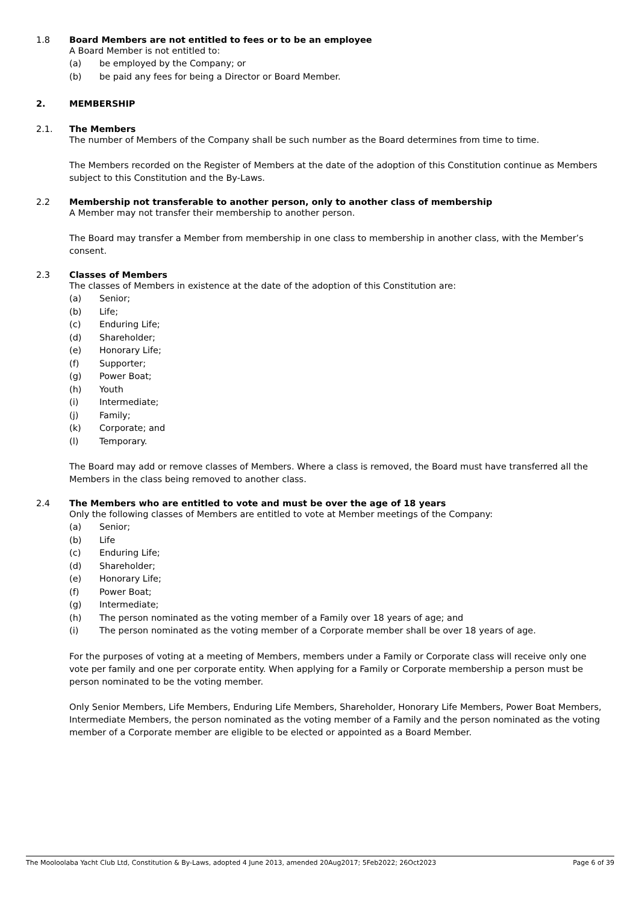1.8 Board Members are not entitled to fees or to be an employee
A Board Member is not entitled to:
(a) be employed by the Company; or
(b) be paid any fees for being a Director or Board Member.
2. MEMBERSHIP
2.1. The Members
The number of Members of the Company shall be such number as the Board determines from time to time.
The Members recorded on the Register of Members at the date of the adoption of this Constitution continue as Members subject to this Constitution and the By-Laws.
2.2 Membership not transferable to another person, only to another class of membership
A Member may not transfer their membership to another person.
The Board may transfer a Member from membership in one class to membership in another class, with the Member’s consent.
2.3 Classes of Members
The classes of Members in existence at the date of the adoption of this Constitution are:
(a) Senior;
(b) Life;
(c) Enduring Life;
(d) Shareholder;
(e) Honorary Life;
(f) Supporter;
(g) Power Boat;
(h) Youth
(i) Intermediate;
(j) Family;
(k) Corporate; and
(l) Temporary.
The Board may add or remove classes of Members. Where a class is removed, the Board must have transferred all the Members in the class being removed to another class.
2.4 The Members who are entitled to vote and must be over the age of 18 years
Only the following classes of Members are entitled to vote at Member meetings of the Company:
(a) Senior;
(b) Life
(c) Enduring Life;
(d) Shareholder;
(e) Honorary Life;
(f) Power Boat;
(g) Intermediate;
(h) The person nominated as the voting member of a Family over 18 years of age; and
(i) The person nominated as the voting member of a Corporate member shall be over 18 years of age.
For the purposes of voting at a meeting of Members, members under a Family or Corporate class will receive only one vote per family and one per corporate entity. When applying for a Family or Corporate membership a person must be person nominated to be the voting member.
Only Senior Members, Life Members, Enduring Life Members, Shareholder, Honorary Life Members, Power Boat Members, Intermediate Members, the person nominated as the voting member of a Family and the person nominated as the voting member of a Corporate member are eligible to be elected or appointed as a Board Member.
The Mooloolaba Yacht Club Ltd, Constitution & By-Laws, adopted 4 June 2013, amended 20Aug2017; 5Feb2022; 26Oct2023 Page 6 of 39